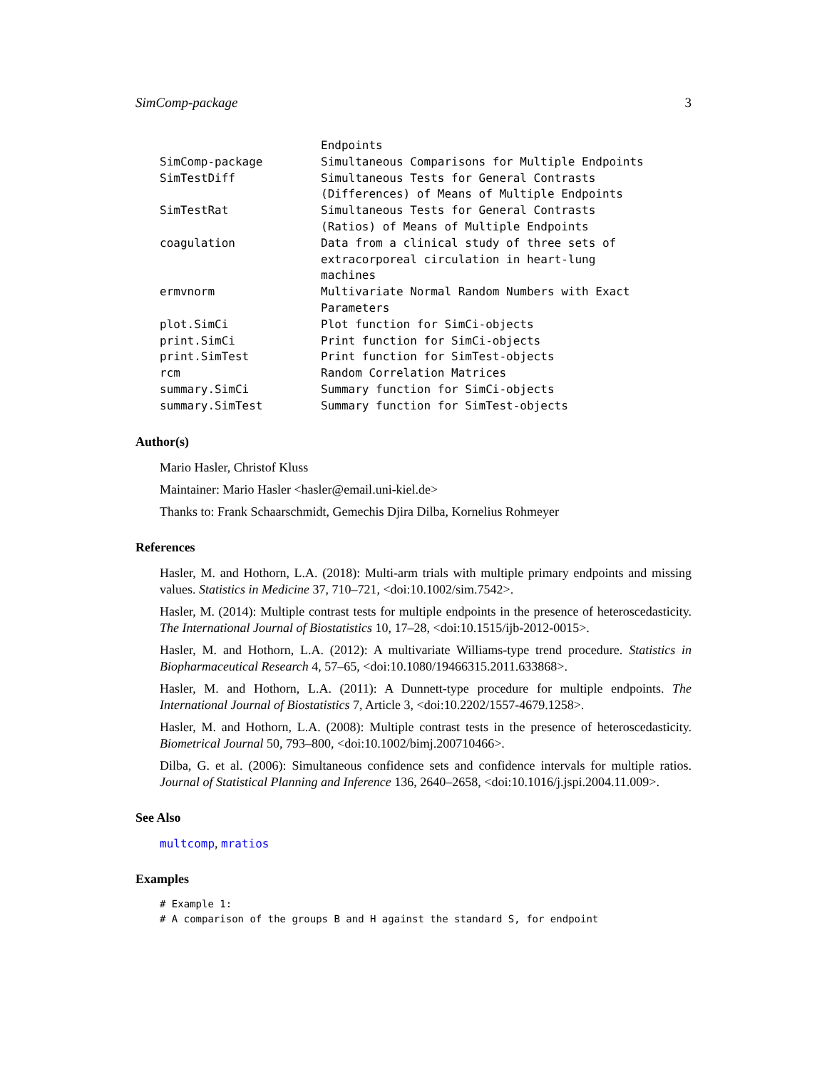SimComp-package 3
| | Endpoints |
| SimComp-package | Simultaneous Comparisons for Multiple Endpoints |
| SimTestDiff | Simultaneous Tests for General Contrasts (Differences) of Means of Multiple Endpoints |
| SimTestRat | Simultaneous Tests for General Contrasts (Ratios) of Means of Multiple Endpoints |
| coagulation | Data from a clinical study of three sets of extracorporeal circulation in heart-lung machines |
| ermvnorm | Multivariate Normal Random Numbers with Exact Parameters |
| plot.SimCi | Plot function for SimCi-objects |
| print.SimCi | Print function for SimCi-objects |
| print.SimTest | Print function for SimTest-objects |
| rcm | Random Correlation Matrices |
| summary.SimCi | Summary function for SimCi-objects |
| summary.SimTest | Summary function for SimTest-objects |
Author(s)
Mario Hasler, Christof Kluss
Maintainer: Mario Hasler <hasler@email.uni-kiel.de>
Thanks to: Frank Schaarschmidt, Gemechis Djira Dilba, Kornelius Rohmeyer
References
Hasler, M. and Hothorn, L.A. (2018): Multi-arm trials with multiple primary endpoints and missing values. Statistics in Medicine 37, 710–721, <doi:10.1002/sim.7542>.
Hasler, M. (2014): Multiple contrast tests for multiple endpoints in the presence of heteroscedasticity. The International Journal of Biostatistics 10, 17–28, <doi:10.1515/ijb-2012-0015>.
Hasler, M. and Hothorn, L.A. (2012): A multivariate Williams-type trend procedure. Statistics in Biopharmaceutical Research 4, 57–65, <doi:10.1080/19466315.2011.633868>.
Hasler, M. and Hothorn, L.A. (2011): A Dunnett-type procedure for multiple endpoints. The International Journal of Biostatistics 7, Article 3, <doi:10.2202/1557-4679.1258>.
Hasler, M. and Hothorn, L.A. (2008): Multiple contrast tests in the presence of heteroscedasticity. Biometrical Journal 50, 793–800, <doi:10.1002/bimj.200710466>.
Dilba, G. et al. (2006): Simultaneous confidence sets and confidence intervals for multiple ratios. Journal of Statistical Planning and Inference 136, 2640–2658, <doi:10.1016/j.jspi.2004.11.009>.
See Also
multcomp, mratios
Examples
# Example 1:
# A comparison of the groups B and H against the standard S, for endpoint